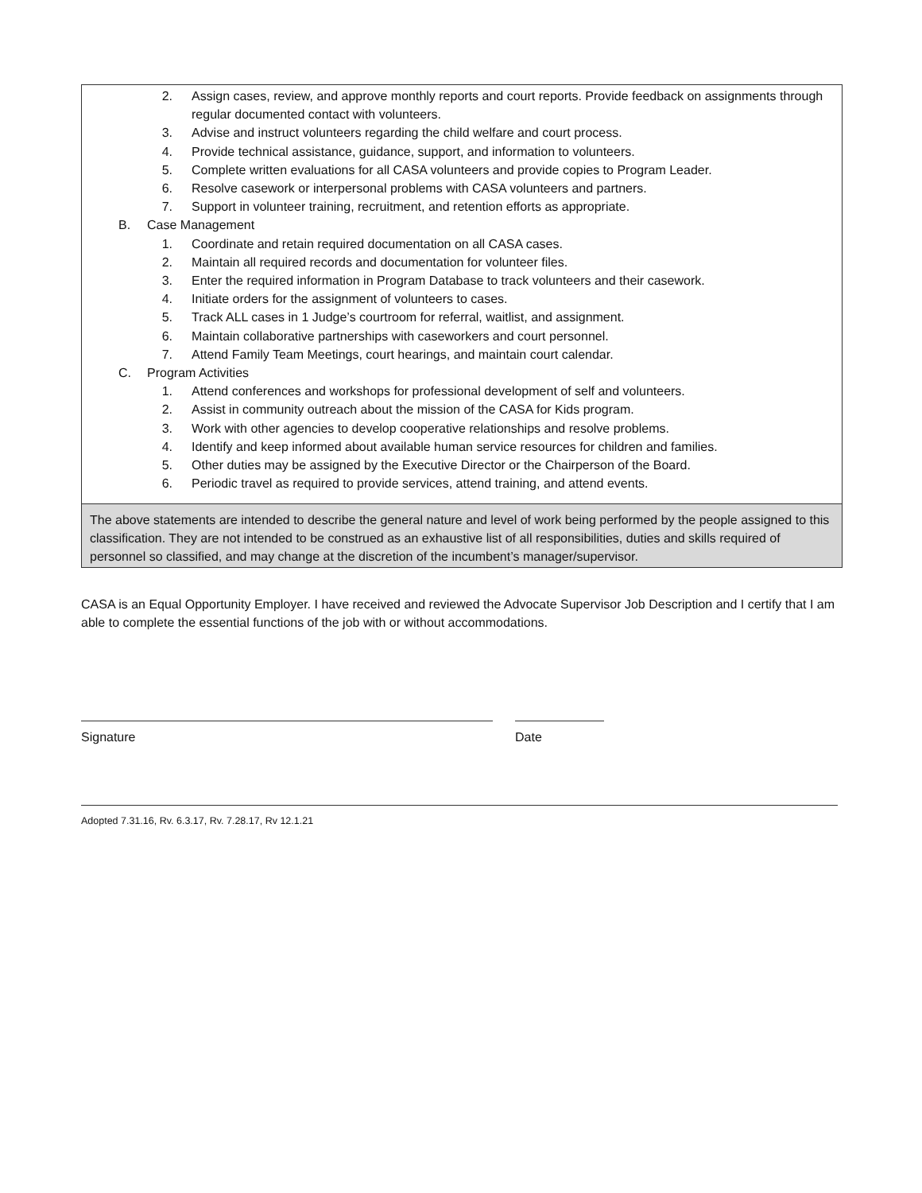2. Assign cases, review, and approve monthly reports and court reports. Provide feedback on assignments through regular documented contact with volunteers.
3. Advise and instruct volunteers regarding the child welfare and court process.
4. Provide technical assistance, guidance, support, and information to volunteers.
5. Complete written evaluations for all CASA volunteers and provide copies to Program Leader.
6. Resolve casework or interpersonal problems with CASA volunteers and partners.
7. Support in volunteer training, recruitment, and retention efforts as appropriate.
B. Case Management
1. Coordinate and retain required documentation on all CASA cases.
2. Maintain all required records and documentation for volunteer files.
3. Enter the required information in Program Database to track volunteers and their casework.
4. Initiate orders for the assignment of volunteers to cases.
5. Track ALL cases in 1 Judge’s courtroom for referral, waitlist, and assignment.
6. Maintain collaborative partnerships with caseworkers and court personnel.
7. Attend Family Team Meetings, court hearings, and maintain court calendar.
C. Program Activities
1. Attend conferences and workshops for professional development of self and volunteers.
2. Assist in community outreach about the mission of the CASA for Kids program.
3. Work with other agencies to develop cooperative relationships and resolve problems.
4. Identify and keep informed about available human service resources for children and families.
5. Other duties may be assigned by the Executive Director or the Chairperson of the Board.
6. Periodic travel as required to provide services, attend training, and attend events.
The above statements are intended to describe the general nature and level of work being performed by the people assigned to this classification. They are not intended to be construed as an exhaustive list of all responsibilities, duties and skills required of personnel so classified, and may change at the discretion of the incumbent’s manager/supervisor.
CASA is an Equal Opportunity Employer. I have received and reviewed the Advocate Supervisor Job Description and I certify that I am able to complete the essential functions of the job with or without accommodations.
Signature Date
Adopted 7.31.16, Rv. 6.3.17, Rv. 7.28.17, Rv 12.1.21